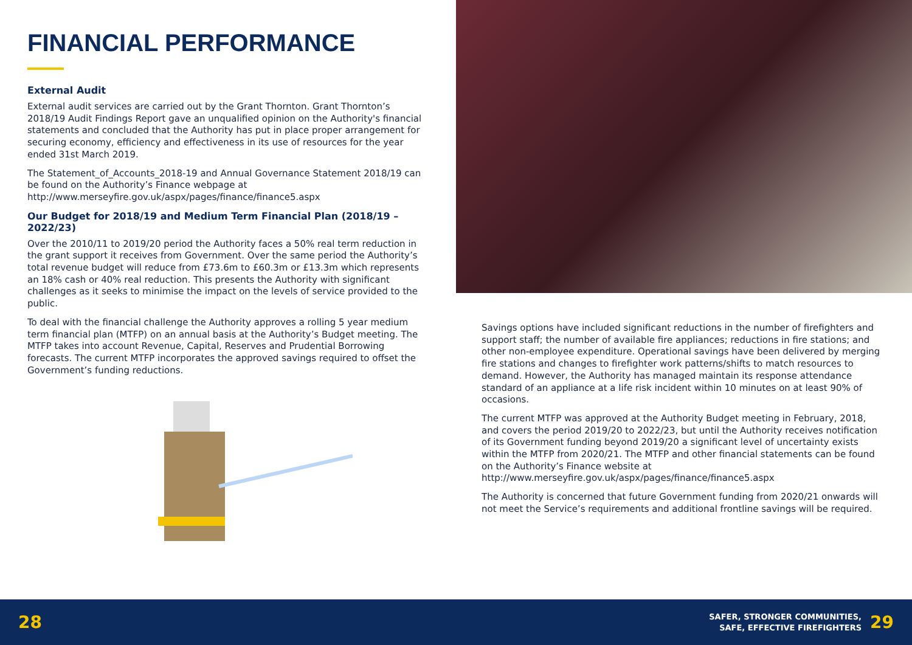FINANCIAL PERFORMANCE
External Audit
External audit services are carried out by the Grant Thornton. Grant Thornton’s 2018/19 Audit Findings Report gave an unqualified opinion on the Authority's financial statements and concluded that the Authority has put in place proper arrangement for securing economy, efficiency and effectiveness in its use of resources for the year ended 31st March 2019.
The Statement_of_Accounts_2018-19 and Annual Governance Statement 2018/19 can be found on the Authority’s Finance webpage at http://www.merseyfire.gov.uk/aspx/pages/finance/finance5.aspx
Our Budget for 2018/19 and Medium Term Financial Plan (2018/19 – 2022/23)
Over the 2010/11 to 2019/20 period the Authority faces a 50% real term reduction in the grant support it receives from Government. Over the same period the Authority’s total revenue budget will reduce from £73.6m to £60.3m or £13.3m which represents an 18% cash or 40% real reduction. This presents the Authority with significant challenges as it seeks to minimise the impact on the levels of service provided to the public.
To deal with the financial challenge the Authority approves a rolling 5 year medium term financial plan (MTFP) on an annual basis at the Authority’s Budget meeting. The MTFP takes into account Revenue, Capital, Reserves and Prudential Borrowing forecasts. The current MTFP incorporates the approved savings required to offset the Government’s funding reductions.
Savings options have included significant reductions in the number of firefighters and support staff; the number of available fire appliances; reductions in fire stations; and other non-employee expenditure. Operational savings have been delivered by merging fire stations and changes to firefighter work patterns/shifts to match resources to demand. However, the Authority has managed maintain its response attendance standard of an appliance at a life risk incident within 10 minutes on at least 90% of occasions.
The current MTFP was approved at the Authority Budget meeting in February, 2018, and covers the period 2019/20 to 2022/23, but until the Authority receives notification of its Government funding beyond 2019/20 a significant level of uncertainty exists within the MTFP from 2020/21. The MTFP and other financial statements can be found on the Authority’s Finance website at http://www.merseyfire.gov.uk/aspx/pages/finance/finance5.aspx
The Authority is concerned that future Government funding from 2020/21 onwards will not meet the Service’s requirements and additional frontline savings will be required.
28
SAFER, STRONGER COMMUNITIES,
SAFE, EFFECTIVE FIREFIGHTERS
29